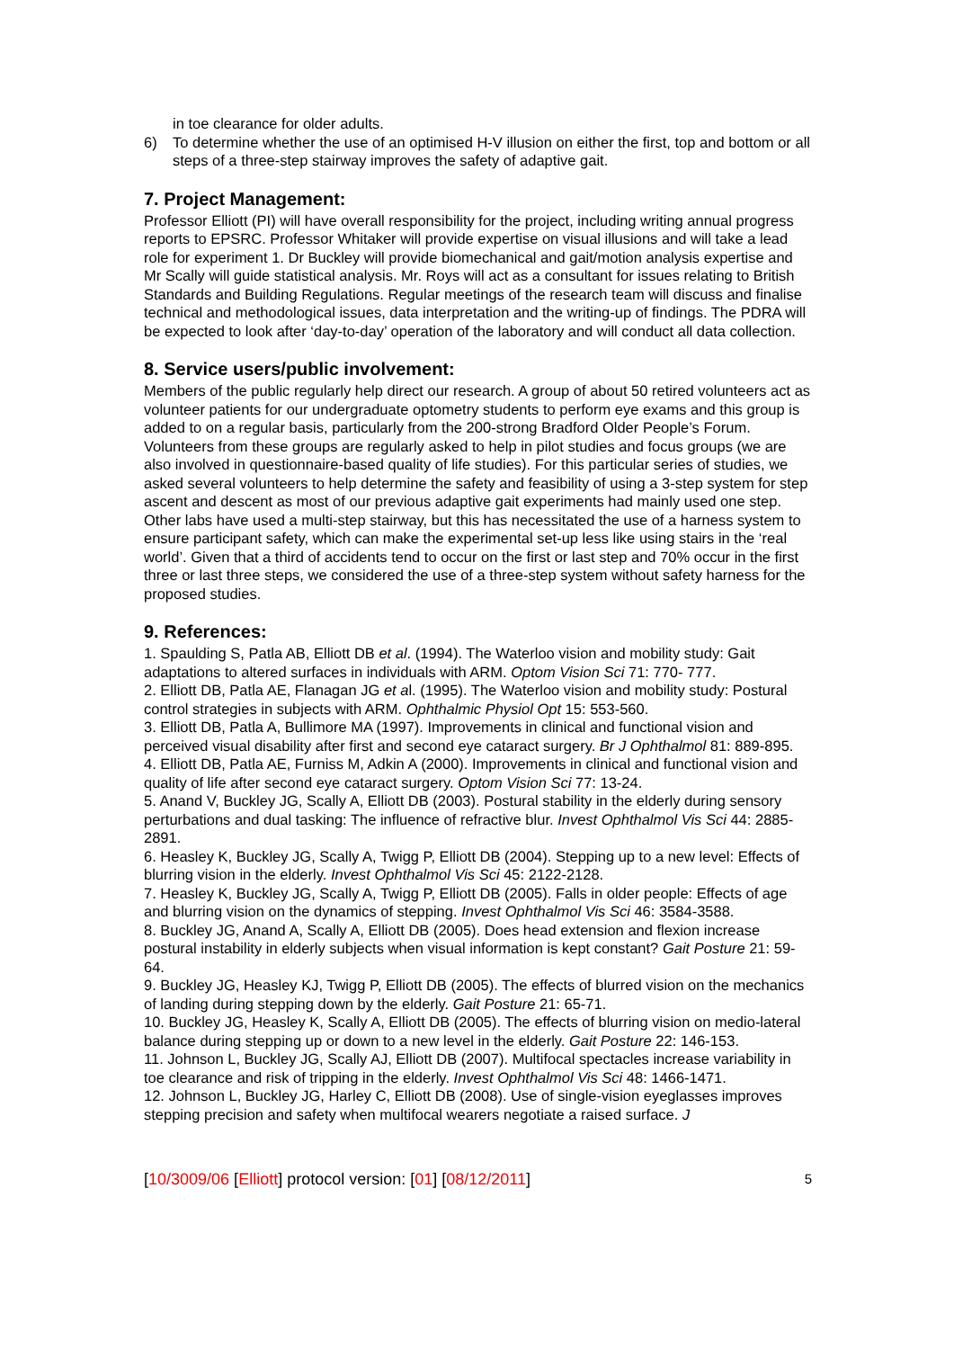in toe clearance for older adults.
6) To determine whether the use of an optimised H-V illusion on either the first, top and bottom or all steps of a three-step stairway improves the safety of adaptive gait.
7. Project Management:
Professor Elliott (PI) will have overall responsibility for the project, including writing annual progress reports to EPSRC. Professor Whitaker will provide expertise on visual illusions and will take a lead role for experiment 1. Dr Buckley will provide biomechanical and gait/motion analysis expertise and Mr Scally will guide statistical analysis. Mr. Roys will act as a consultant for issues relating to British Standards and Building Regulations. Regular meetings of the research team will discuss and finalise technical and methodological issues, data interpretation and the writing-up of findings. The PDRA will be expected to look after ‘day-to-day’ operation of the laboratory and will conduct all data collection.
8. Service users/public involvement:
Members of the public regularly help direct our research. A group of about 50 retired volunteers act as volunteer patients for our undergraduate optometry students to perform eye exams and this group is added to on a regular basis, particularly from the 200-strong Bradford Older People’s Forum. Volunteers from these groups are regularly asked to help in pilot studies and focus groups (we are also involved in questionnaire-based quality of life studies). For this particular series of studies, we asked several volunteers to help determine the safety and feasibility of using a 3-step system for step ascent and descent as most of our previous adaptive gait experiments had mainly used one step. Other labs have used a multi-step stairway, but this has necessitated the use of a harness system to ensure participant safety, which can make the experimental set-up less like using stairs in the ‘real world’. Given that a third of accidents tend to occur on the first or last step and 70% occur in the first three or last three steps, we considered the use of a three-step system without safety harness for the proposed studies.
9. References:
1. Spaulding S, Patla AB, Elliott DB et al. (1994). The Waterloo vision and mobility study: Gait adaptations to altered surfaces in individuals with ARM. Optom Vision Sci 71: 770- 777.
2. Elliott DB, Patla AE, Flanagan JG et al. (1995). The Waterloo vision and mobility study: Postural control strategies in subjects with ARM. Ophthalmic Physiol Opt 15: 553-560.
3. Elliott DB, Patla A, Bullimore MA (1997). Improvements in clinical and functional vision and perceived visual disability after first and second eye cataract surgery. Br J Ophthalmol 81: 889-895.
4. Elliott DB, Patla AE, Furniss M, Adkin A (2000). Improvements in clinical and functional vision and quality of life after second eye cataract surgery. Optom Vision Sci 77: 13-24.
5. Anand V, Buckley JG, Scally A, Elliott DB (2003). Postural stability in the elderly during sensory perturbations and dual tasking: The influence of refractive blur. Invest Ophthalmol Vis Sci 44: 2885-2891.
6. Heasley K, Buckley JG, Scally A, Twigg P, Elliott DB (2004). Stepping up to a new level: Effects of blurring vision in the elderly. Invest Ophthalmol Vis Sci 45: 2122-2128.
7. Heasley K, Buckley JG, Scally A, Twigg P, Elliott DB (2005). Falls in older people: Effects of age and blurring vision on the dynamics of stepping. Invest Ophthalmol Vis Sci 46: 3584-3588.
8. Buckley JG, Anand A, Scally A, Elliott DB (2005). Does head extension and flexion increase postural instability in elderly subjects when visual information is kept constant? Gait Posture 21: 59-64.
9. Buckley JG, Heasley KJ, Twigg P, Elliott DB (2005). The effects of blurred vision on the mechanics of landing during stepping down by the elderly. Gait Posture 21: 65-71.
10. Buckley JG, Heasley K, Scally A, Elliott DB (2005). The effects of blurring vision on medio-lateral balance during stepping up or down to a new level in the elderly. Gait Posture 22: 146-153.
11. Johnson L, Buckley JG, Scally AJ, Elliott DB (2007). Multifocal spectacles increase variability in toe clearance and risk of tripping in the elderly. Invest Ophthalmol Vis Sci 48: 1466-1471.
12. Johnson L, Buckley JG, Harley C, Elliott DB (2008). Use of single-vision eyeglasses improves stepping precision and safety when multifocal wearers negotiate a raised surface. J
[10/3009/06 [Elliott] protocol version: [01] [08/12/2011] 5